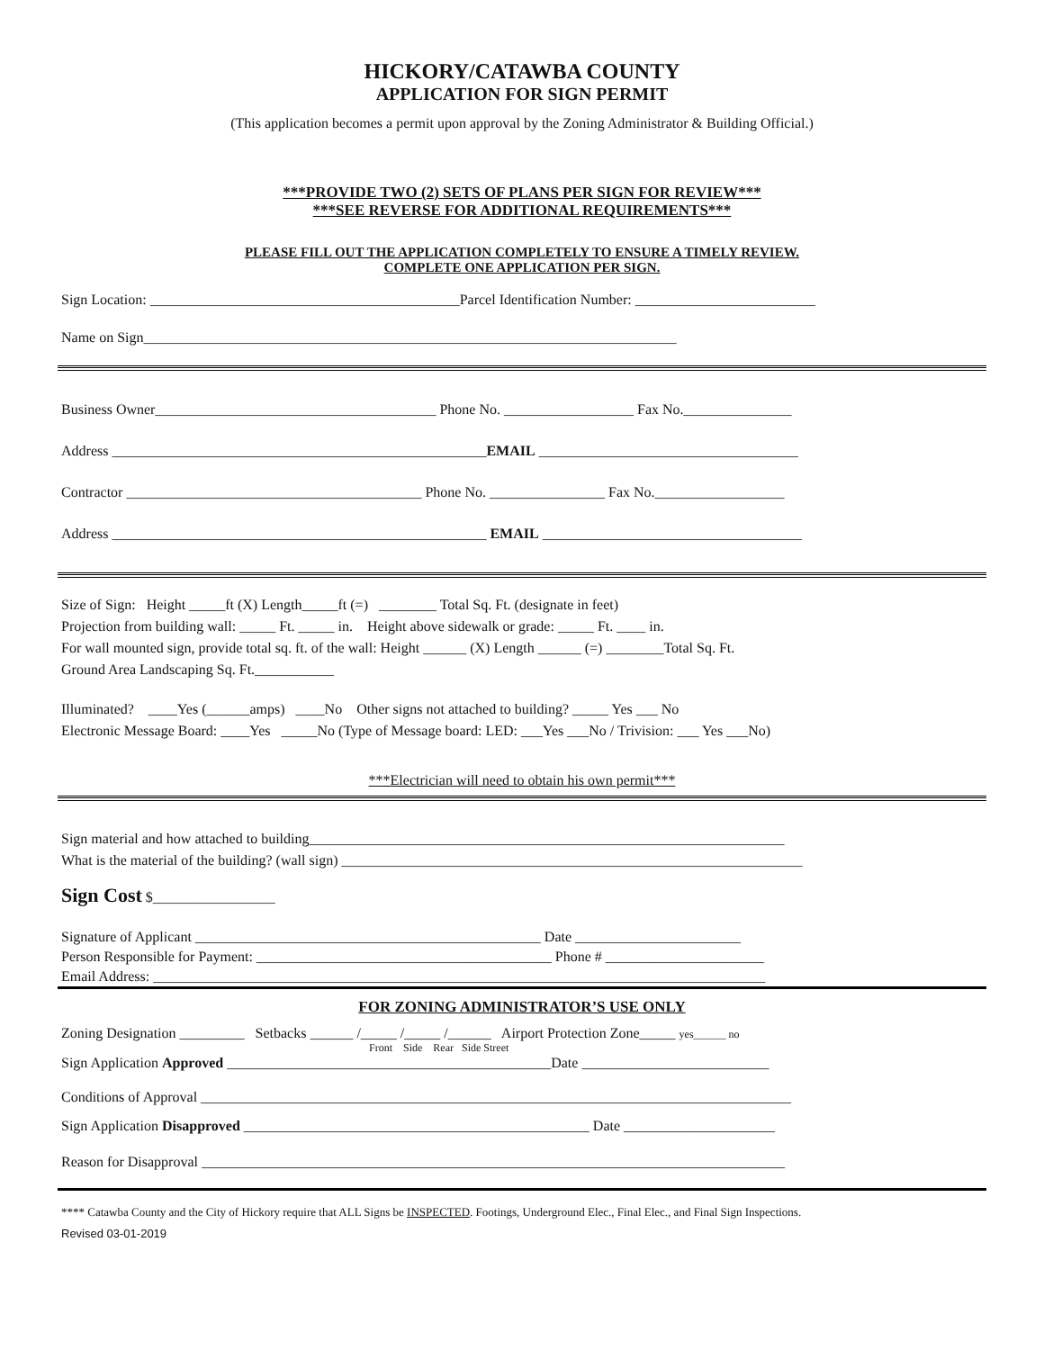HICKORY/CATAWBA COUNTY
APPLICATION FOR SIGN PERMIT
(This application becomes a permit upon approval by the Zoning Administrator & Building Official.)
***PROVIDE TWO (2) SETS OF PLANS PER SIGN FOR REVIEW***
***SEE REVERSE FOR ADDITIONAL REQUIREMENTS***
PLEASE FILL OUT THE APPLICATION COMPLETELY TO ENSURE A TIMELY REVIEW.
COMPLETE ONE APPLICATION PER SIGN.
Sign Location: ___________________________________________Parcel Identification Number: _________________________
Name on Sign__________________________________________________________________________
Business Owner_______________________________________ Phone No. __________________ Fax No._______________
Address ____________________________________________________EMAIL ____________________________________
Contractor _________________________________________ Phone No. ________________ Fax No.__________________
Address ____________________________________________________ EMAIL ____________________________________
Size of Sign: Height _____ft (X) Length_____ft (=) ________ Total Sq. Ft. (designate in feet)
Projection from building wall: _____ Ft. _____ in. Height above sidewalk or grade: _____ Ft. ____ in.
For wall mounted sign, provide total sq. ft. of the wall: Height ______ (X) Length ______ (=) ________Total Sq. Ft.
Ground Area Landscaping Sq. Ft.___________
Illuminated? ____Yes (______amps) ____No Other signs not attached to building? _____ Yes ___ No
Electronic Message Board: ____Yes _____No (Type of Message board: LED: ___Yes ___No / Trivision: ___ Yes ___No)
***Electrician will need to obtain his own permit***
Sign material and how attached to building__________________________________________________________________
What is the material of the building? (wall sign) ________________________________________________________________
Sign Cost $_________________
Signature of Applicant ________________________________________________ Date _______________________
Person Responsible for Payment: _________________________________________ Phone # ______________________
Email Address: _____________________________________________________________________________________
FOR ZONING ADMINISTRATOR’S USE ONLY
Zoning Designation _________ Setbacks ______ /_____ /_____ /______ Airport Protection Zone_____ yes______ no
Front Side Rear Side Street
Sign Application Approved _____________________________________________Date __________________________
Conditions of Approval __________________________________________________________________________________
Sign Application Disapproved ________________________________________________ Date _____________________
Reason for Disapproval _________________________________________________________________________________
**** Catawba County and the City of Hickory require that ALL Signs be INSPECTED. Footings, Underground Elec., Final Elec., and Final Sign Inspections.
Revised 03-01-2019